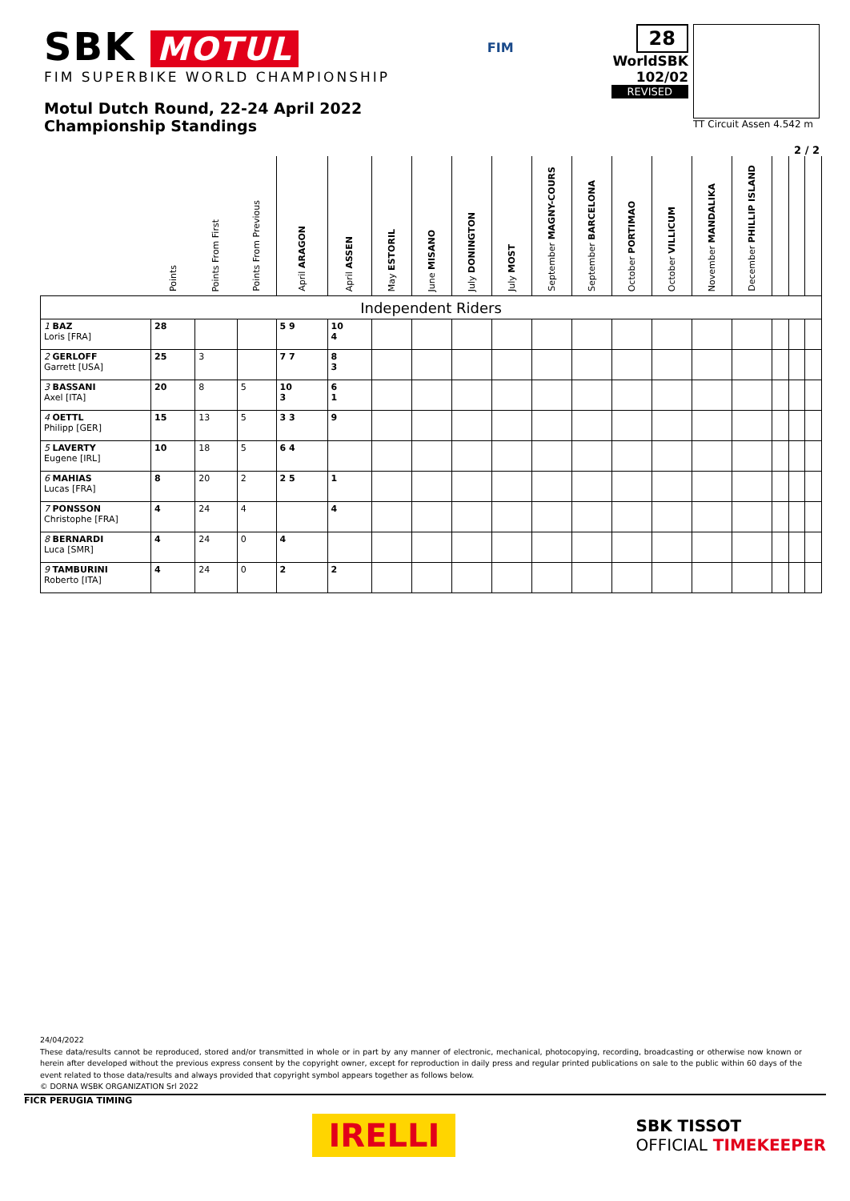SBK MOTUL
FIM SUPERBIKE WORLD CHAMPIONSHIP
Motul Dutch Round, 22-24 April 2022
Championship Standings
FIM
28
WorldSBK
102/02
REVISED
TT Circuit Assen 4.542 m
2 / 2
| | Points | Points From First | Points From Previous | April ARAGON | April ASSEN | May ESTORIL | June MISANO | July DONINGTON | July MOST | September MAGNY-COURS | September BARCELONA | October PORTIMAO | October VILLICUM | November MANDALIKA | December PHILLIP ISLAND | | | |
| --- | --- | --- | --- | --- | --- | --- | --- | --- | --- | --- | --- | --- | --- | --- | --- | --- | --- | --- |
| Independent Riders | | | | | | | | | | | | | | | | | | |
| 1 BAZ Loris [FRA] | 28 | | | 5 9 | 10 4 | | | | | | | | | | | | | |
| 2 GERLOFF Garrett [USA] | 25 | 3 | | 7 7 | 8 3 | | | | | | | | | | | | | |
| 3 BASSANI Axel [ITA] | 20 | 8 | 5 | 10 3 | 6 1 | | | | | | | | | | | | | |
| 4 OETTL Philipp [GER] | 15 | 13 | 5 | 3 3 | 9 | | | | | | | | | | | | | |
| 5 LAVERTY Eugene [IRL] | 10 | 18 | 5 | 6 4 | | | | | | | | | | | | | | |
| 6 MAHIAS Lucas [FRA] | 8 | 20 | 2 | 2 5 | 1 | | | | | | | | | | | | | |
| 7 PONSSON Christophe [FRA] | 4 | 24 | 4 | | 4 | | | | | | | | | | | | | |
| 8 BERNARDI Luca [SMR] | 4 | 24 | 0 | 4 | | | | | | | | | | | | | | |
| 9 TAMBURINI Roberto [ITA] | 4 | 24 | 0 | 2 | 2 | | | | | | | | | | | | | |
24/04/2022
These data/results cannot be reproduced, stored and/or transmitted in whole or in part by any manner of electronic, mechanical, photocopying, recording, broadcasting or otherwise now known or herein after developed without the previous express consent by the copyright owner, except for reproduction in daily press and regular printed publications on sale to the public within 60 days of the event related to those data/results and always provided that copyright symbol appears together as follows below.
© DORNA WSBK ORGANIZATION Srl 2022
FICR PERUGIA TIMING
IRELLI
SBK TISSOT
OFFICIAL TIMEKEEPER